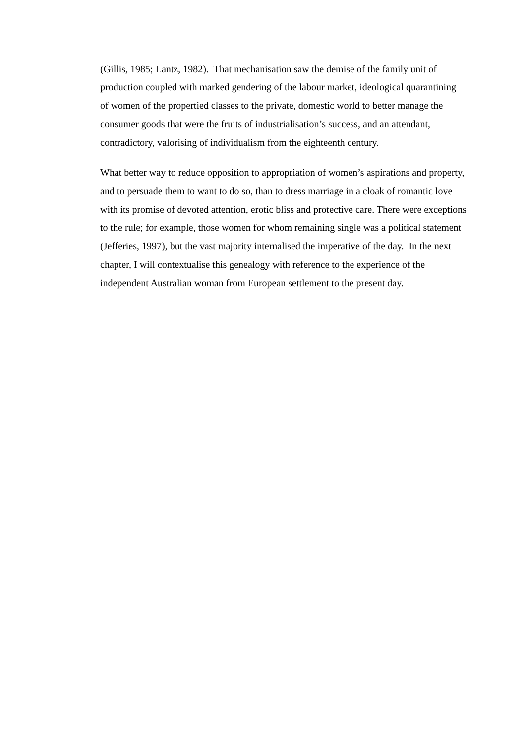(Gillis, 1985; Lantz, 1982). That mechanisation saw the demise of the family unit of production coupled with marked gendering of the labour market, ideological quarantining of women of the propertied classes to the private, domestic world to better manage the consumer goods that were the fruits of industrialisation’s success, and an attendant, contradictory, valorising of individualism from the eighteenth century.
What better way to reduce opposition to appropriation of women’s aspirations and property, and to persuade them to want to do so, than to dress marriage in a cloak of romantic love with its promise of devoted attention, erotic bliss and protective care. There were exceptions to the rule; for example, those women for whom remaining single was a political statement (Jefferies, 1997), but the vast majority internalised the imperative of the day. In the next chapter, I will contextualise this genealogy with reference to the experience of the independent Australian woman from European settlement to the present day.